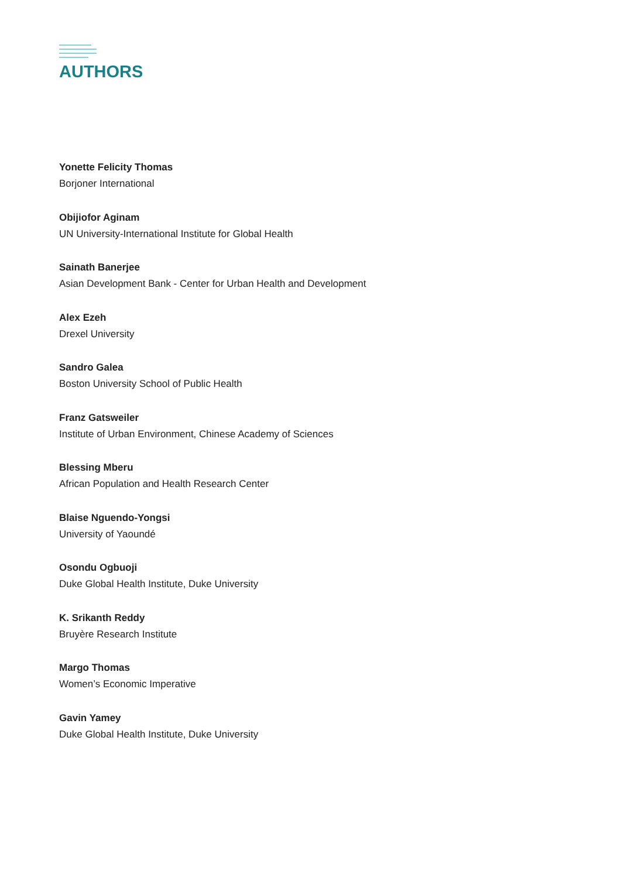AUTHORS
Yonette Felicity Thomas
Borjoner International
Obijiofor Aginam
UN University-International Institute for Global Health
Sainath Banerjee
Asian Development Bank - Center for Urban Health and Development
Alex Ezeh
Drexel University
Sandro Galea
Boston University School of Public Health
Franz Gatsweiler
Institute of Urban Environment, Chinese Academy of Sciences
Blessing Mberu
African Population and Health Research Center
Blaise Nguendo-Yongsi
University of Yaoundé
Osondu Ogbuoji
Duke Global Health Institute, Duke University
K. Srikanth Reddy
Bruyère Research Institute
Margo Thomas
Women’s Economic Imperative
Gavin Yamey
Duke Global Health Institute, Duke University